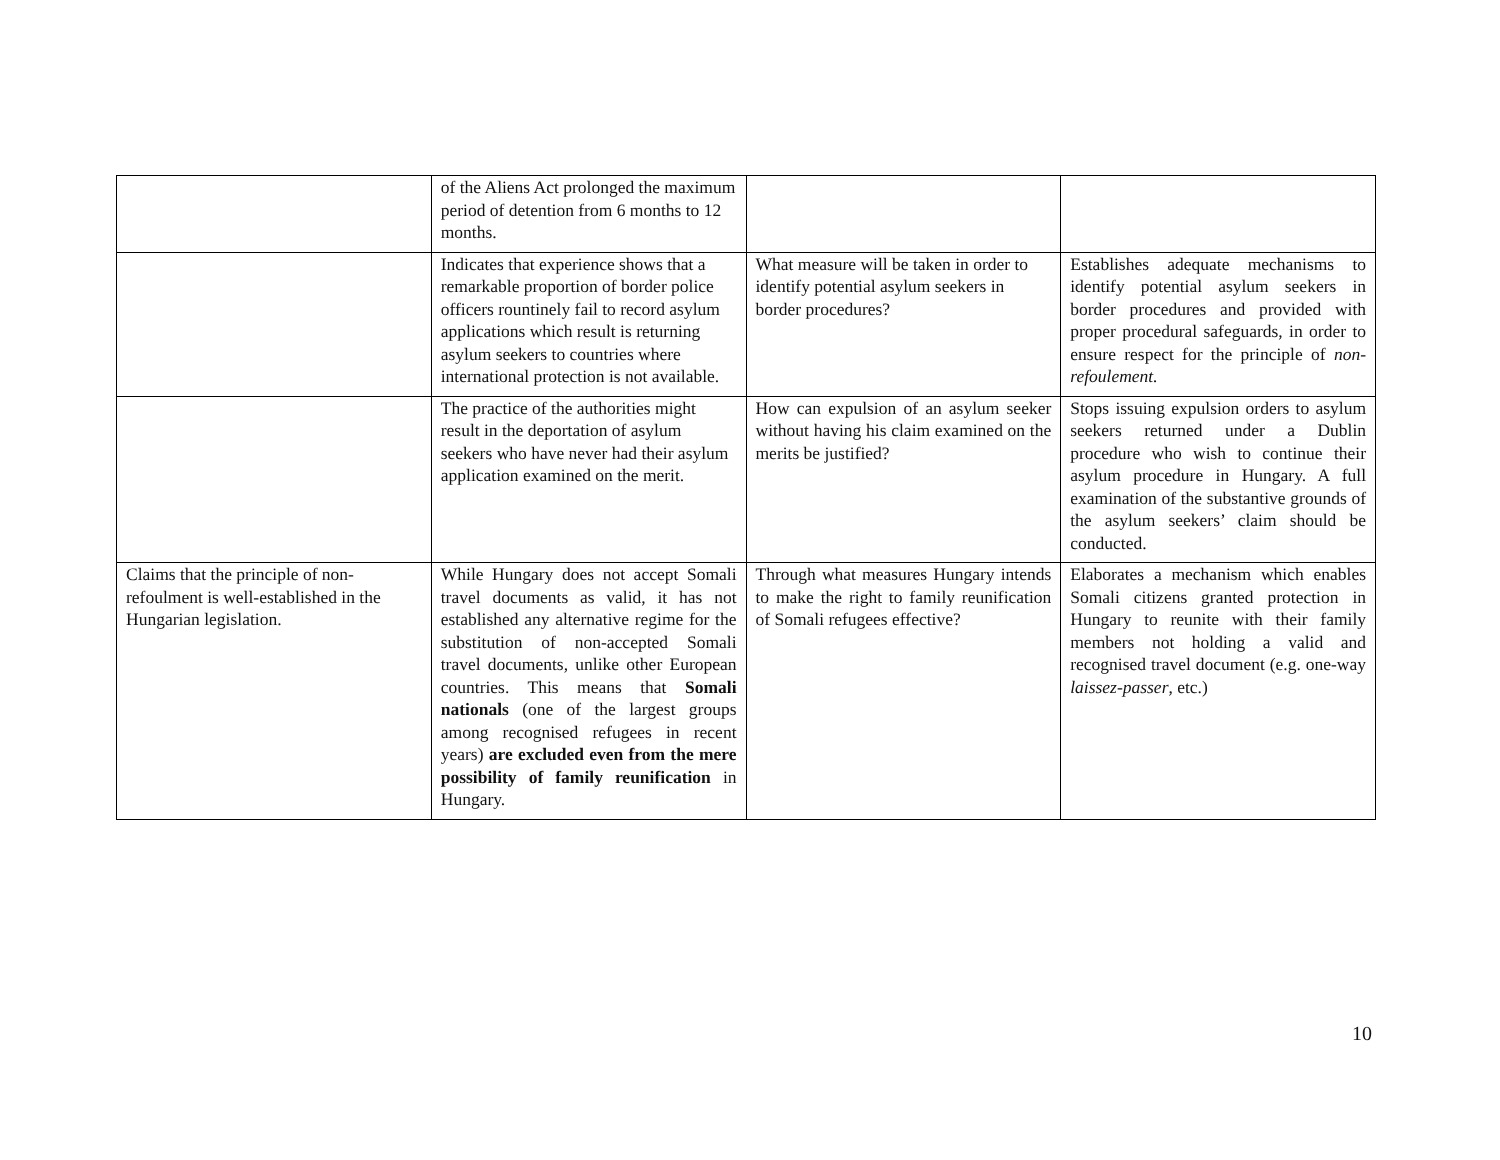| | of the Aliens Act prolonged the maximum period of detention from 6 months to 12 months. | | |
| | Indicates that experience shows that a remarkable proportion of border police officers rountinely fail to record asylum applications which result is returning asylum seekers to countries where international protection is not available. | What measure will be taken in order to identify potential asylum seekers in border procedures? | Establishes adequate mechanisms to identify potential asylum seekers in border procedures and provided with proper procedural safeguards, in order to ensure respect for the principle of non-refoulement. |
| | The practice of the authorities might result in the deportation of asylum seekers who have never had their asylum application examined on the merit. | How can expulsion of an asylum seeker without having his claim examined on the merits be justified? | Stops issuing expulsion orders to asylum seekers returned under a Dublin procedure who wish to continue their asylum procedure in Hungary. A full examination of the substantive grounds of the asylum seekers’ claim should be conducted. |
| Claims that the principle of non-refoulment is well-established in the Hungarian legislation. | While Hungary does not accept Somali travel documents as valid, it has not established any alternative regime for the substitution of non-accepted Somali travel documents, unlike other European countries. This means that Somali nationals (one of the largest groups among recognised refugees in recent years) are excluded even from the mere possibility of family reunification in Hungary. | Through what measures Hungary intends to make the right to family reunification of Somali refugees effective? | Elaborates a mechanism which enables Somali citizens granted protection in Hungary to reunite with their family members not holding a valid and recognised travel document (e.g. one-way laissez-passer , etc.) |
10